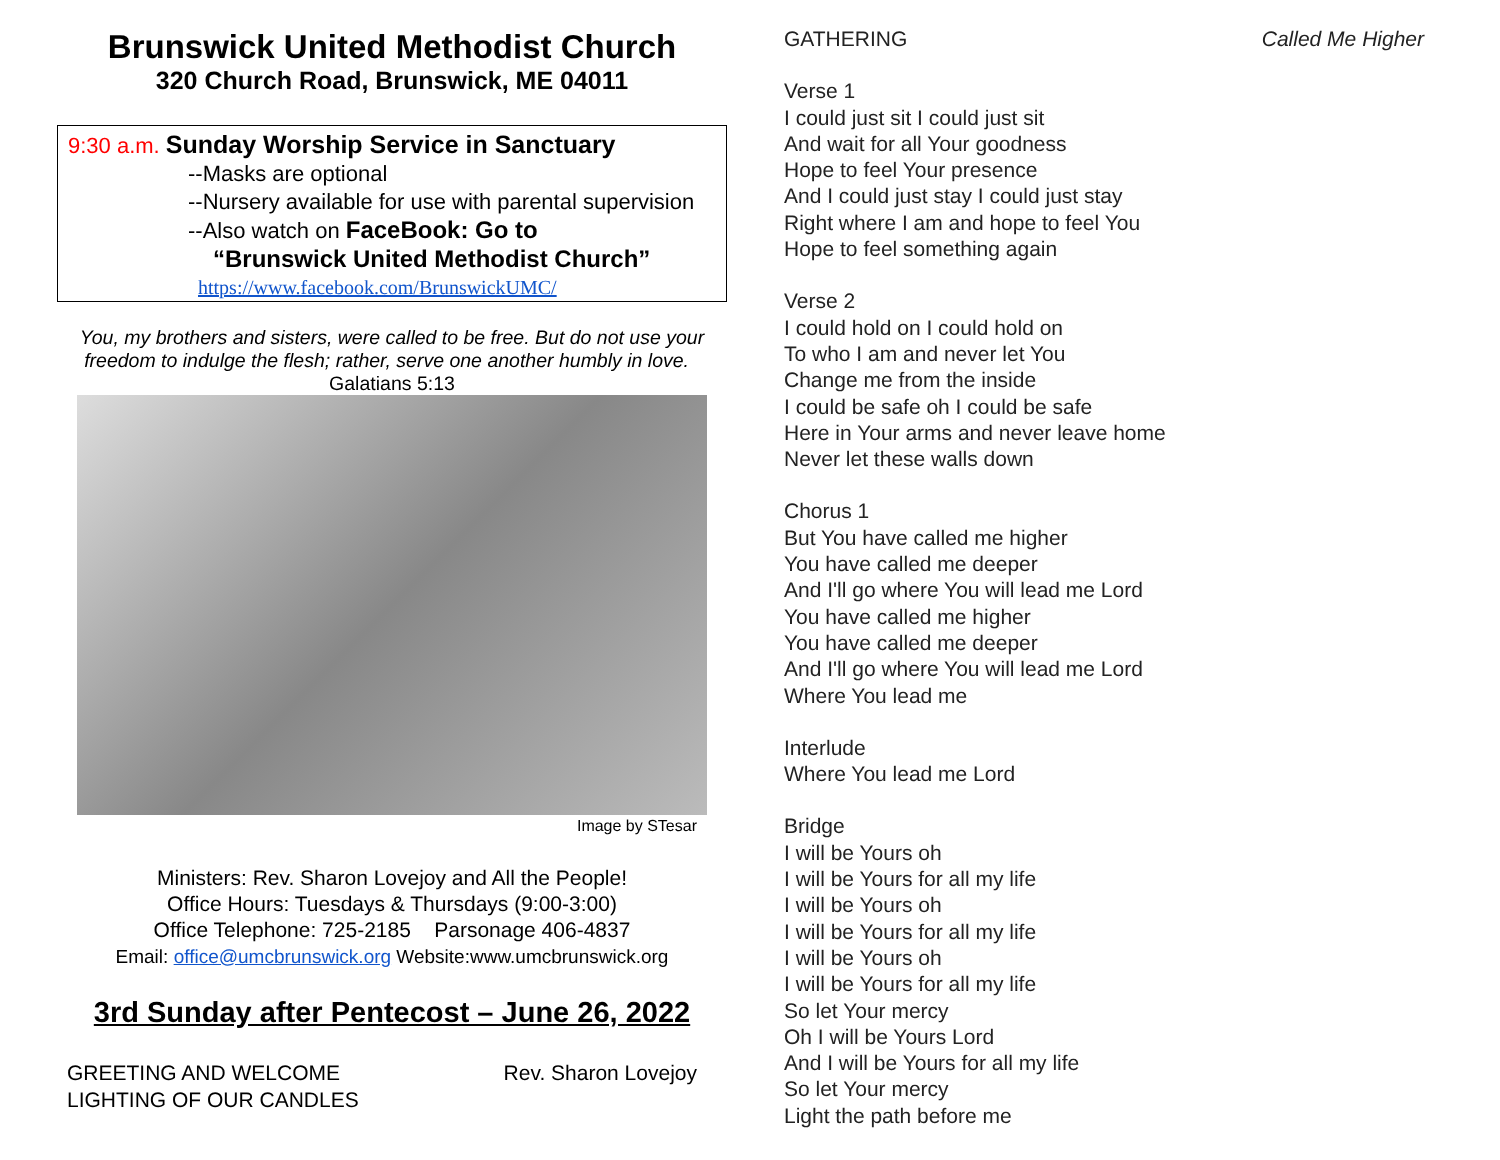Brunswick United Methodist Church
320 Church Road, Brunswick, ME 04011
9:30 a.m. Sunday Worship Service in Sanctuary
--Masks are optional
--Nursery available for use with parental supervision
--Also watch on FaceBook: Go to
“Brunswick United Methodist Church”
https://www.facebook.com/BrunswickUMC/
You, my brothers and sisters, were called to be free. But do not use your freedom to indulge the flesh; rather, serve one another humbly in love. Galatians 5:13
Image by STesar
Ministers: Rev. Sharon Lovejoy and All the People!
Office Hours: Tuesdays & Thursdays (9:00-3:00)
Office Telephone: 725-2185 Parsonage 406-4837
Email: office@umcbrunswick.org Website:www.umcbrunswick.org
3rd Sunday after Pentecost – June 26, 2022
GREETING AND WELCOME Rev. Sharon Lovejoy
LIGHTING OF OUR CANDLES
GATHERING Called Me Higher
Verse 1
I could just sit I could just sit
And wait for all Your goodness
Hope to feel Your presence
And I could just stay I could just stay
Right where I am and hope to feel You
Hope to feel something again
Verse 2
I could hold on I could hold on
To who I am and never let You
Change me from the inside
I could be safe oh I could be safe
Here in Your arms and never leave home
Never let these walls down
Chorus 1
But You have called me higher
You have called me deeper
And I'll go where You will lead me Lord
You have called me higher
You have called me deeper
And I'll go where You will lead me Lord
Where You lead me
Interlude
Where You lead me Lord
Bridge
I will be Yours oh
I will be Yours for all my life
I will be Yours oh
I will be Yours for all my life
I will be Yours oh
I will be Yours for all my life
So let Your mercy
Oh I will be Yours Lord
And I will be Yours for all my life
So let Your mercy
Light the path before me